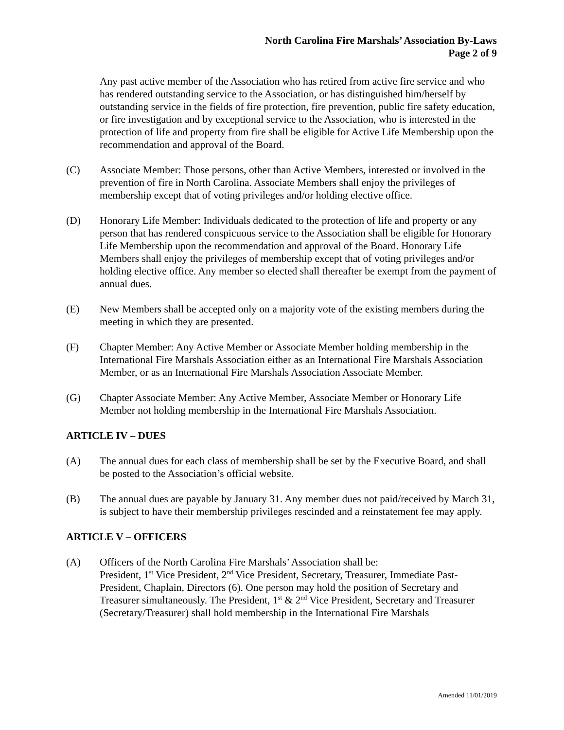North Carolina Fire Marshals’ Association By-Laws
Page 2 of 9
Any past active member of the Association who has retired from active fire service and who has rendered outstanding service to the Association, or has distinguished him/herself by outstanding service in the fields of fire protection, fire prevention, public fire safety education, or fire investigation and by exceptional service to the Association, who is interested in the protection of life and property from fire shall be eligible for Active Life Membership upon the recommendation and approval of the Board.
(C) Associate Member: Those persons, other than Active Members, interested or involved in the prevention of fire in North Carolina. Associate Members shall enjoy the privileges of membership except that of voting privileges and/or holding elective office.
(D) Honorary Life Member: Individuals dedicated to the protection of life and property or any person that has rendered conspicuous service to the Association shall be eligible for Honorary Life Membership upon the recommendation and approval of the Board. Honorary Life Members shall enjoy the privileges of membership except that of voting privileges and/or holding elective office. Any member so elected shall thereafter be exempt from the payment of annual dues.
(E) New Members shall be accepted only on a majority vote of the existing members during the meeting in which they are presented.
(F) Chapter Member: Any Active Member or Associate Member holding membership in the International Fire Marshals Association either as an International Fire Marshals Association Member, or as an International Fire Marshals Association Associate Member.
(G) Chapter Associate Member: Any Active Member, Associate Member or Honorary Life Member not holding membership in the International Fire Marshals Association.
ARTICLE IV – DUES
(A) The annual dues for each class of membership shall be set by the Executive Board, and shall be posted to the Association’s official website.
(B) The annual dues are payable by January 31. Any member dues not paid/received by March 31, is subject to have their membership privileges rescinded and a reinstatement fee may apply.
ARTICLE V – OFFICERS
(A) Officers of the North Carolina Fire Marshals’ Association shall be:
President, 1<sup>st</sup> Vice President, 2<sup>nd</sup> Vice President, Secretary, Treasurer, Immediate Past-President, Chaplain, Directors (6). One person may hold the position of Secretary and Treasurer simultaneously. The President, 1<sup>st</sup> & 2<sup>nd</sup> Vice President, Secretary and Treasurer (Secretary/Treasurer) shall hold membership in the International Fire Marshals
Amended 11/01/2019